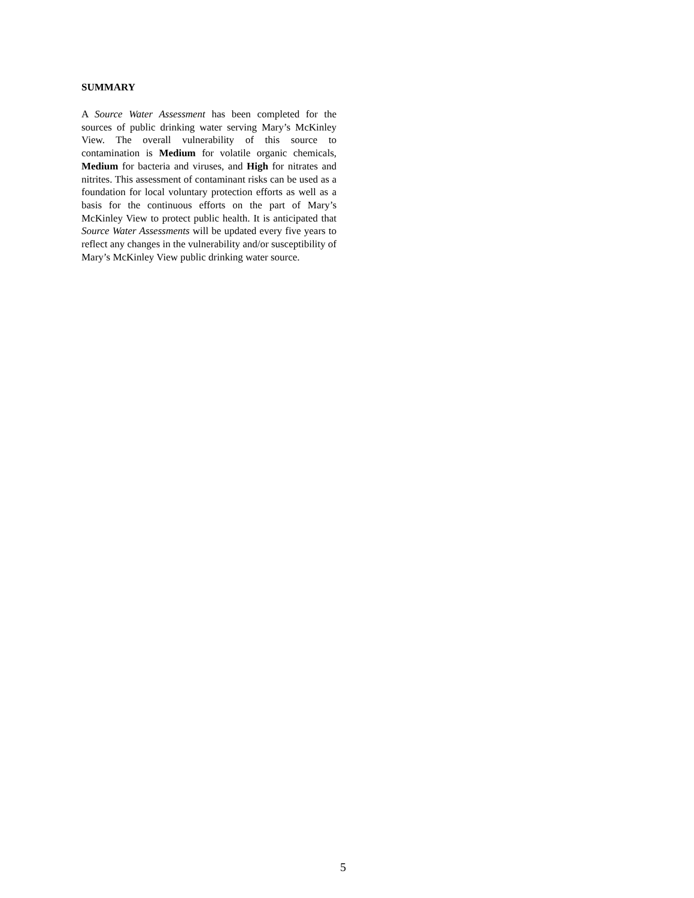SUMMARY
A Source Water Assessment has been completed for the sources of public drinking water serving Mary’s McKinley View. The overall vulnerability of this source to contamination is Medium for volatile organic chemicals, Medium for bacteria and viruses, and High for nitrates and nitrites. This assessment of contaminant risks can be used as a foundation for local voluntary protection efforts as well as a basis for the continuous efforts on the part of Mary’s McKinley View to protect public health. It is anticipated that Source Water Assessments will be updated every five years to reflect any changes in the vulnerability and/or susceptibility of Mary’s McKinley View public drinking water source.
5